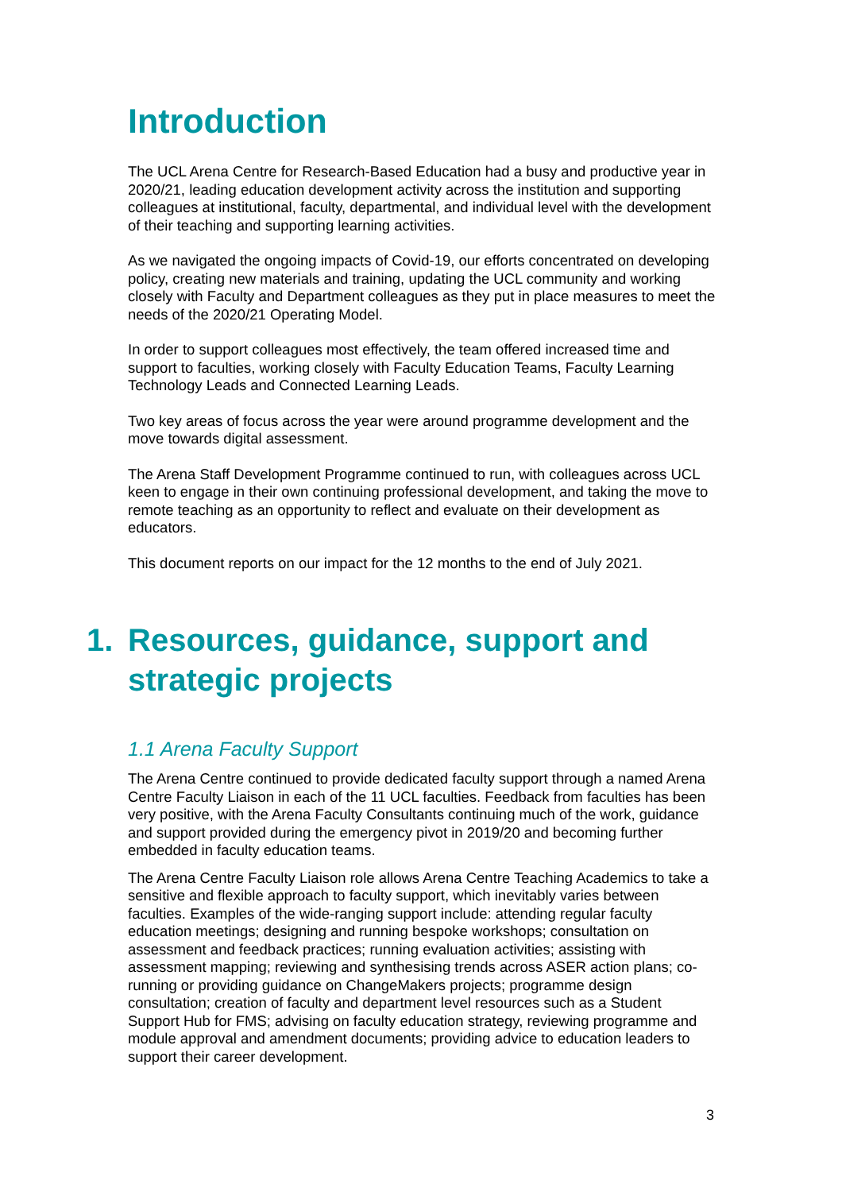Introduction
The UCL Arena Centre for Research-Based Education had a busy and productive year in 2020/21, leading education development activity across the institution and supporting colleagues at institutional, faculty, departmental, and individual level with the development of their teaching and supporting learning activities.
As we navigated the ongoing impacts of Covid-19, our efforts concentrated on developing policy, creating new materials and training, updating the UCL community and working closely with Faculty and Department colleagues as they put in place measures to meet the needs of the 2020/21 Operating Model.
In order to support colleagues most effectively, the team offered increased time and support to faculties, working closely with Faculty Education Teams, Faculty Learning Technology Leads and Connected Learning Leads.
Two key areas of focus across the year were around programme development and the move towards digital assessment.
The Arena Staff Development Programme continued to run, with colleagues across UCL keen to engage in their own continuing professional development, and taking the move to remote teaching as an opportunity to reflect and evaluate on their development as educators.
This document reports on our impact for the 12 months to the end of July 2021.
1. Resources, guidance, support and strategic projects
1.1 Arena Faculty Support
The Arena Centre continued to provide dedicated faculty support through a named Arena Centre Faculty Liaison in each of the 11 UCL faculties. Feedback from faculties has been very positive, with the Arena Faculty Consultants continuing much of the work, guidance and support provided during the emergency pivot in 2019/20 and becoming further embedded in faculty education teams.
The Arena Centre Faculty Liaison role allows Arena Centre Teaching Academics to take a sensitive and flexible approach to faculty support, which inevitably varies between faculties. Examples of the wide-ranging support include: attending regular faculty education meetings; designing and running bespoke workshops; consultation on assessment and feedback practices; running evaluation activities; assisting with assessment mapping; reviewing and synthesising trends across ASER action plans; co-running or providing guidance on ChangeMakers projects; programme design consultation; creation of faculty and department level resources such as a Student Support Hub for FMS; advising on faculty education strategy, reviewing programme and module approval and amendment documents; providing advice to education leaders to support their career development.
3